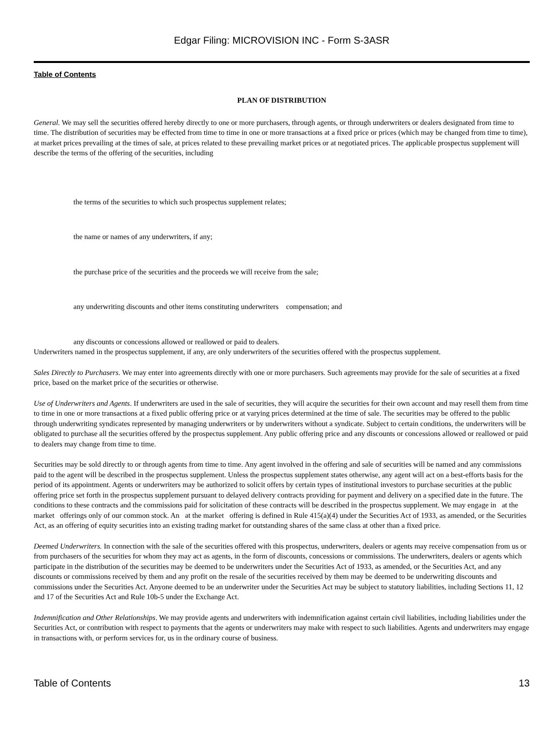Edgar Filing: MICROVISION INC - Form S-3ASR
Table of Contents
PLAN OF DISTRIBUTION
General. We may sell the securities offered hereby directly to one or more purchasers, through agents, or through underwriters or dealers designated from time to time. The distribution of securities may be effected from time to time in one or more transactions at a fixed price or prices (which may be changed from time to time), at market prices prevailing at the times of sale, at prices related to these prevailing market prices or at negotiated prices. The applicable prospectus supplement will describe the terms of the offering of the securities, including
the terms of the securities to which such prospectus supplement relates;
the name or names of any underwriters, if any;
the purchase price of the securities and the proceeds we will receive from the sale;
any underwriting discounts and other items constituting underwriters compensation; and
any discounts or concessions allowed or reallowed or paid to dealers.
Underwriters named in the prospectus supplement, if any, are only underwriters of the securities offered with the prospectus supplement.
Sales Directly to Purchasers. We may enter into agreements directly with one or more purchasers. Such agreements may provide for the sale of securities at a fixed price, based on the market price of the securities or otherwise.
Use of Underwriters and Agents. If underwriters are used in the sale of securities, they will acquire the securities for their own account and may resell them from time to time in one or more transactions at a fixed public offering price or at varying prices determined at the time of sale. The securities may be offered to the public through underwriting syndicates represented by managing underwriters or by underwriters without a syndicate. Subject to certain conditions, the underwriters will be obligated to purchase all the securities offered by the prospectus supplement. Any public offering price and any discounts or concessions allowed or reallowed or paid to dealers may change from time to time.
Securities may be sold directly to or through agents from time to time. Any agent involved in the offering and sale of securities will be named and any commissions paid to the agent will be described in the prospectus supplement. Unless the prospectus supplement states otherwise, any agent will act on a best-efforts basis for the period of its appointment. Agents or underwriters may be authorized to solicit offers by certain types of institutional investors to purchase securities at the public offering price set forth in the prospectus supplement pursuant to delayed delivery contracts providing for payment and delivery on a specified date in the future. The conditions to these contracts and the commissions paid for solicitation of these contracts will be described in the prospectus supplement. We may engage in at the market offerings only of our common stock. An at the market offering is defined in Rule 415(a)(4) under the Securities Act of 1933, as amended, or the Securities Act, as an offering of equity securities into an existing trading market for outstanding shares of the same class at other than a fixed price.
Deemed Underwriters. In connection with the sale of the securities offered with this prospectus, underwriters, dealers or agents may receive compensation from us or from purchasers of the securities for whom they may act as agents, in the form of discounts, concessions or commissions. The underwriters, dealers or agents which participate in the distribution of the securities may be deemed to be underwriters under the Securities Act of 1933, as amended, or the Securities Act, and any discounts or commissions received by them and any profit on the resale of the securities received by them may be deemed to be underwriting discounts and commissions under the Securities Act. Anyone deemed to be an underwriter under the Securities Act may be subject to statutory liabilities, including Sections 11, 12 and 17 of the Securities Act and Rule 10b-5 under the Exchange Act.
Indemnification and Other Relationships. We may provide agents and underwriters with indemnification against certain civil liabilities, including liabilities under the Securities Act, or contribution with respect to payments that the agents or underwriters may make with respect to such liabilities. Agents and underwriters may engage in transactions with, or perform services for, us in the ordinary course of business.
Table of Contents 13